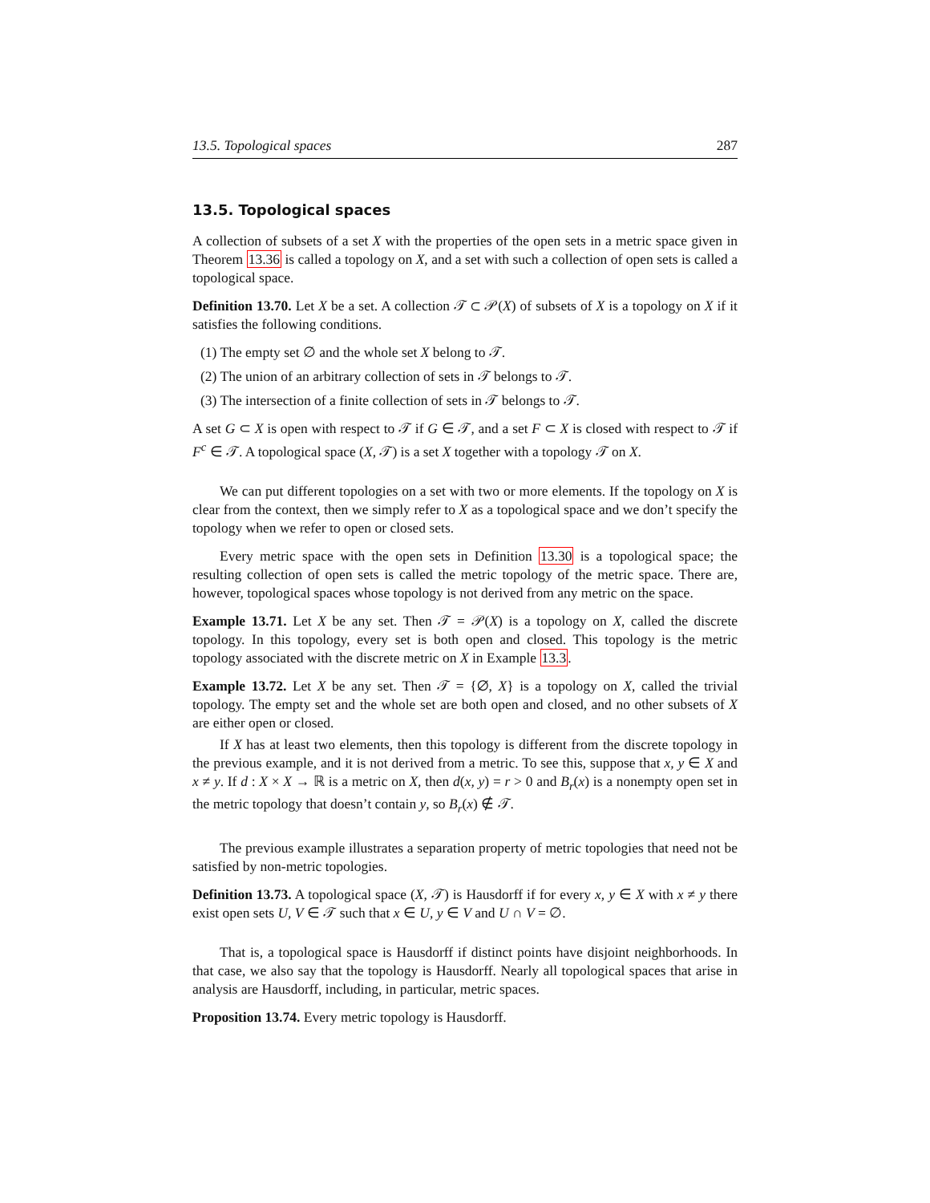13.5. Topological spaces 287
13.5. Topological spaces
A collection of subsets of a set X with the properties of the open sets in a metric space given in Theorem 13.36 is called a topology on X, and a set with such a collection of open sets is called a topological space.
Definition 13.70. Let X be a set. A collection 𝒯 ⊂ 𝒫(X) of subsets of X is a topology on X if it satisfies the following conditions.
(1) The empty set ∅ and the whole set X belong to 𝒯.
(2) The union of an arbitrary collection of sets in 𝒯 belongs to 𝒯.
(3) The intersection of a finite collection of sets in 𝒯 belongs to 𝒯.
A set G ⊂ X is open with respect to 𝒯 if G ∈ 𝒯, and a set F ⊂ X is closed with respect to 𝒯 if F<sup>c</sup> ∈ 𝒯. A topological space (X, 𝒯) is a set X together with a topology 𝒯 on X.
We can put different topologies on a set with two or more elements. If the topology on X is clear from the context, then we simply refer to X as a topological space and we don’t specify the topology when we refer to open or closed sets.
Every metric space with the open sets in Definition 13.30 is a topological space; the resulting collection of open sets is called the metric topology of the metric space. There are, however, topological spaces whose topology is not derived from any metric on the space.
Example 13.71. Let X be any set. Then 𝒯 = 𝒫(X) is a topology on X, called the discrete topology. In this topology, every set is both open and closed. This topology is the metric topology associated with the discrete metric on X in Example 13.3.
Example 13.72. Let X be any set. Then 𝒯 = {∅, X} is a topology on X, called the trivial topology. The empty set and the whole set are both open and closed, and no other subsets of X are either open or closed.
If X has at least two elements, then this topology is different from the discrete topology in the previous example, and it is not derived from a metric. To see this, suppose that x, y ∈ X and x ≠ y. If d : X × X → ℝ is a metric on X, then d(x, y) = r > 0 and B<sub>r</sub>(x) is a nonempty open set in the metric topology that doesn’t contain y, so B<sub>r</sub>(x) ∉ 𝒯.
The previous example illustrates a separation property of metric topologies that need not be satisfied by non-metric topologies.
Definition 13.73. A topological space (X, 𝒯) is Hausdorff if for every x, y ∈ X with x ≠ y there exist open sets U, V ∈ 𝒯 such that x ∈ U, y ∈ V and U ∩ V = ∅.
That is, a topological space is Hausdorff if distinct points have disjoint neighborhoods. In that case, we also say that the topology is Hausdorff. Nearly all topological spaces that arise in analysis are Hausdorff, including, in particular, metric spaces.
Proposition 13.74. Every metric topology is Hausdorff.